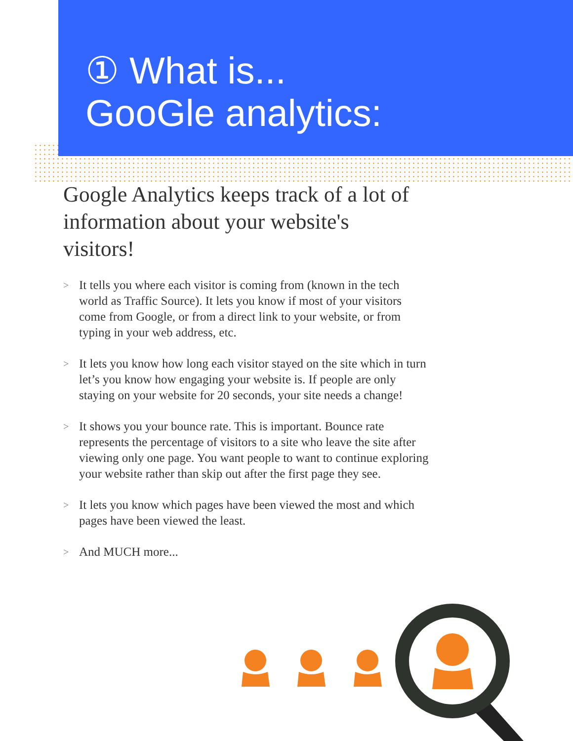① What is...
GooGle analytics:
Google Analytics keeps track of a lot of information about your website's visitors!
> It tells you where each visitor is coming from (known in the tech world as Traffic Source). It lets you know if most of your visitors come from Google, or from a direct link to your website, or from typing in your web address, etc.
> It lets you know how long each visitor stayed on the site which in turn let’s you know how engaging your website is. If people are only staying on your website for 20 seconds, your site needs a change!
> It shows you your bounce rate. This is important. Bounce rate represents the percentage of visitors to a site who leave the site after viewing only one page. You want people to want to continue exploring your website rather than skip out after the first page they see.
> It lets you know which pages have been viewed the most and which pages have been viewed the least.
> And MUCH more...